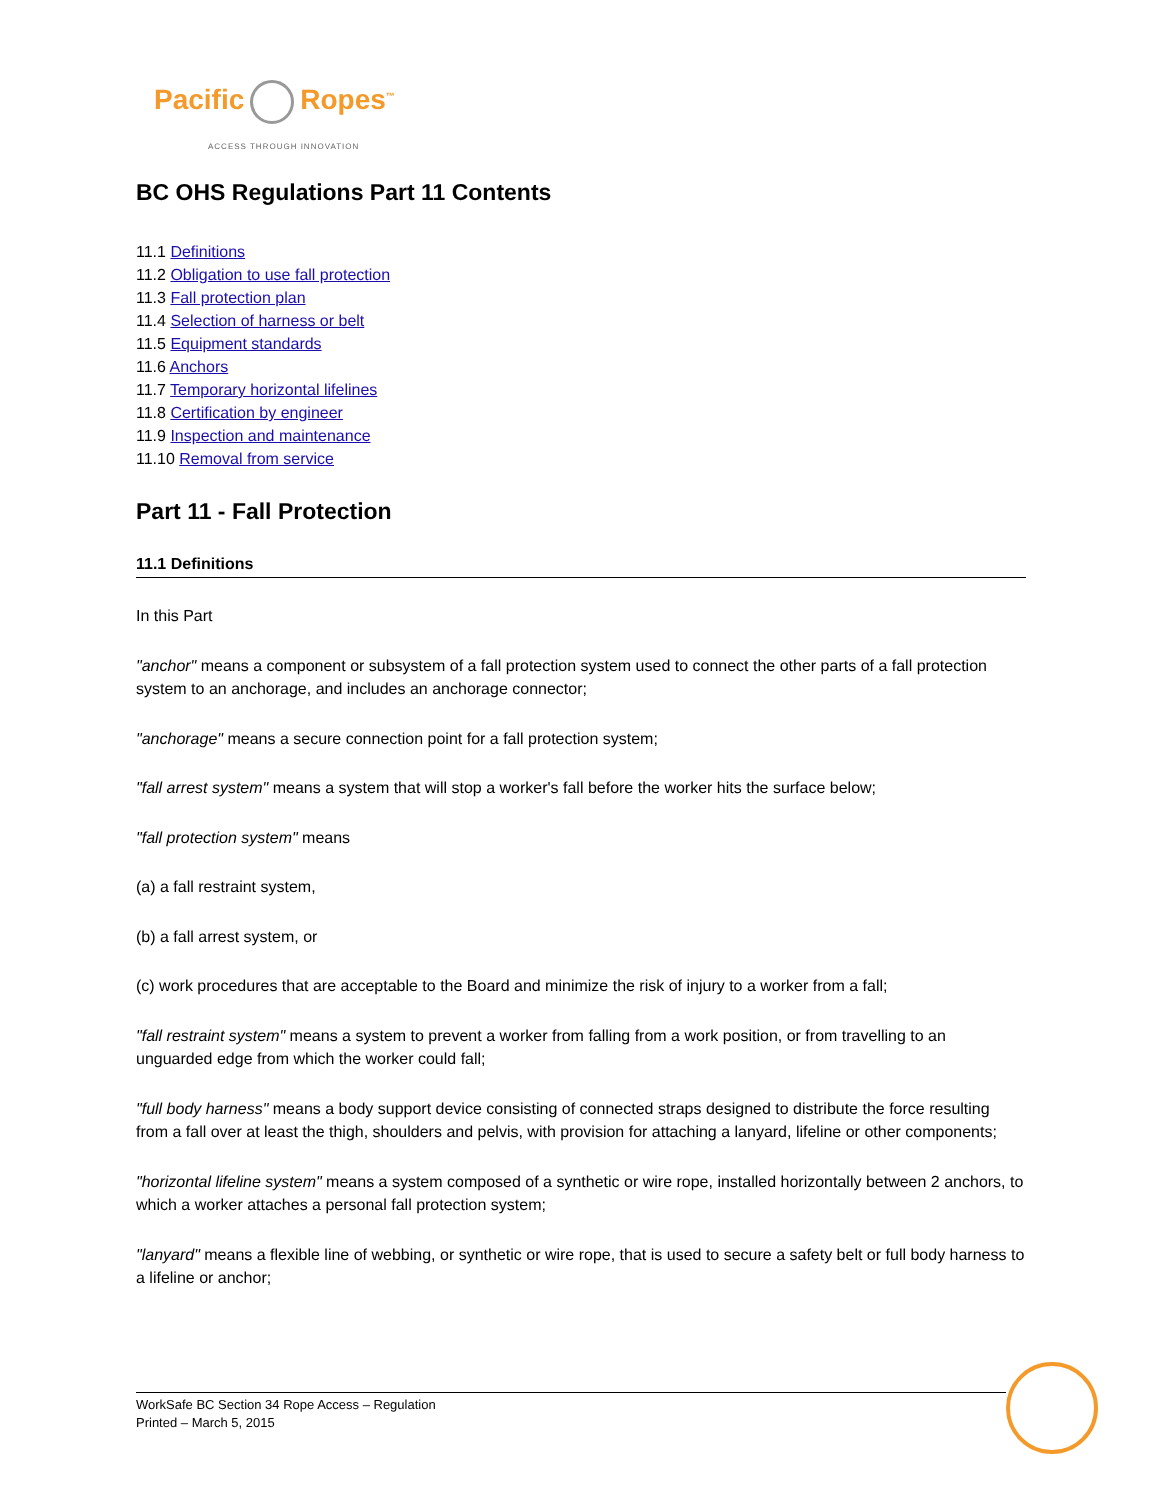Pacific Ropes<sup>™</sup>
ACCESS THROUGH INNOVATION
BC OHS Regulations Part 11 Contents
11.1 Definitions
11.2 Obligation to use fall protection
11.3 Fall protection plan
11.4 Selection of harness or belt
11.5 Equipment standards
11.6 Anchors
11.7 Temporary horizontal lifelines
11.8 Certification by engineer
11.9 Inspection and maintenance
11.10 Removal from service
Part 11 - Fall Protection
11.1 Definitions
In this Part
"anchor" means a component or subsystem of a fall protection system used to connect the other parts of a fall protection system to an anchorage, and includes an anchorage connector;
"anchorage" means a secure connection point for a fall protection system;
"fall arrest system" means a system that will stop a worker's fall before the worker hits the surface below;
"fall protection system" means
(a) a fall restraint system,
(b) a fall arrest system, or
(c) work procedures that are acceptable to the Board and minimize the risk of injury to a worker from a fall;
"fall restraint system" means a system to prevent a worker from falling from a work position, or from travelling to an unguarded edge from which the worker could fall;
"full body harness" means a body support device consisting of connected straps designed to distribute the force resulting from a fall over at least the thigh, shoulders and pelvis, with provision for attaching a lanyard, lifeline or other components;
"horizontal lifeline system" means a system composed of a synthetic or wire rope, installed horizontally between 2 anchors, to which a worker attaches a personal fall protection system;
"lanyard" means a flexible line of webbing, or synthetic or wire rope, that is used to secure a safety belt or full body harness to a lifeline or anchor;
WorkSafe BC Section 34 Rope Access – Regulation
Printed – March 5, 2015